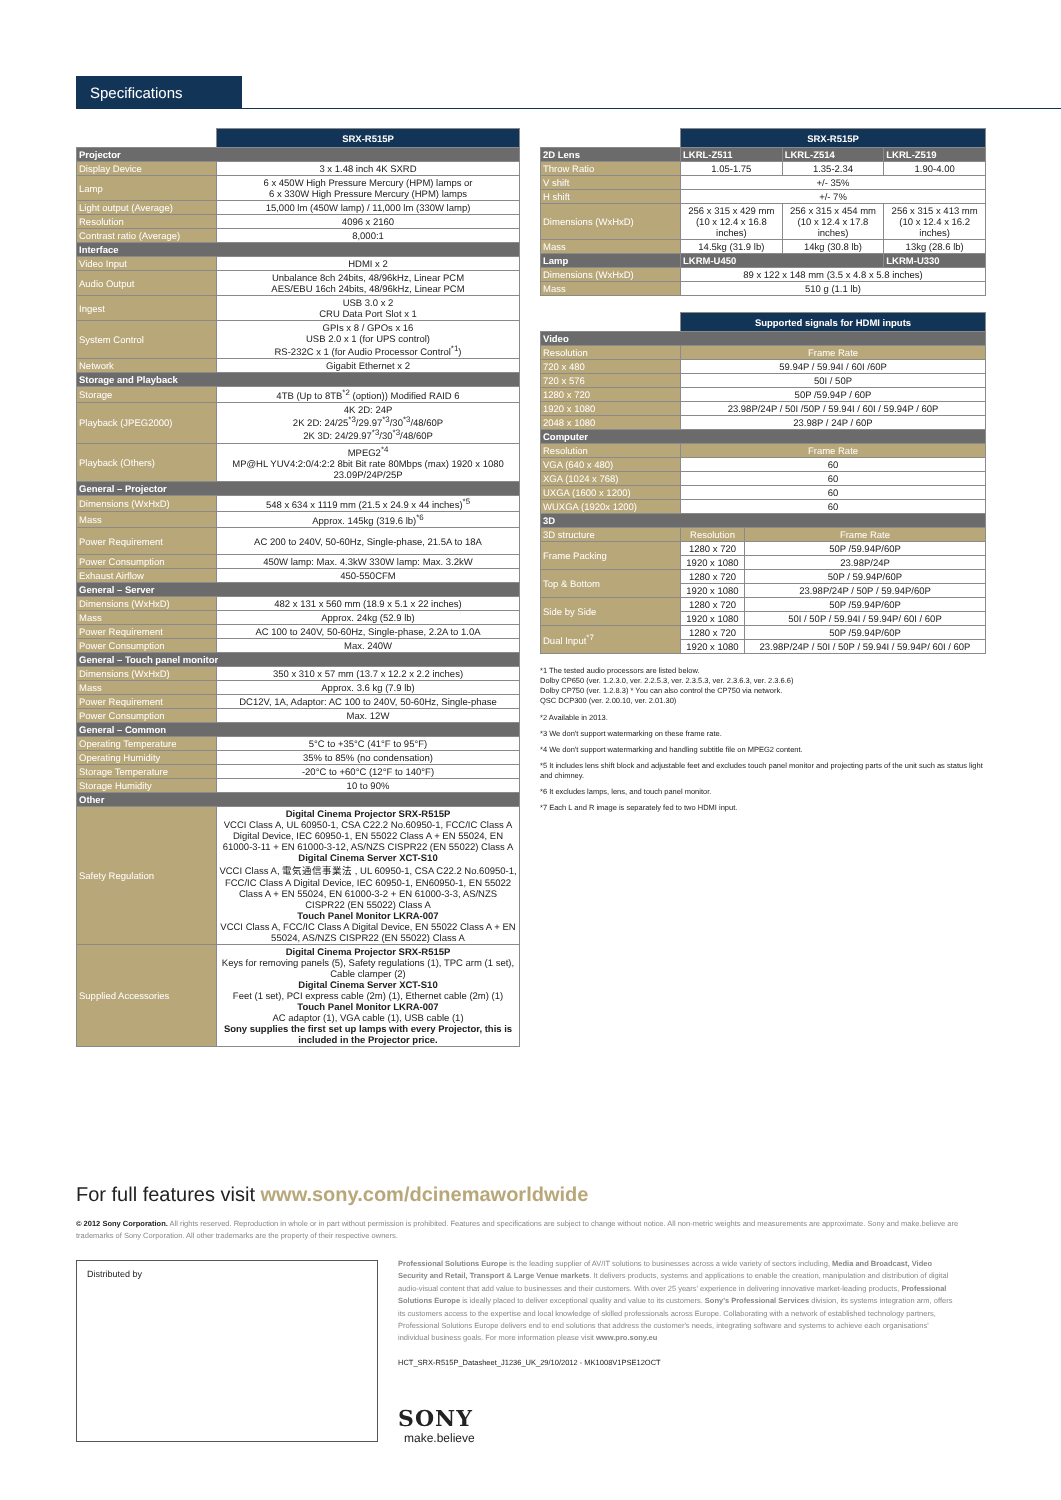Specifications
| | SRX-R515P |
| Projector | |
| Display Device | 3 x 1.48 inch 4K SXRD |
| Lamp | 6 x 450W High Pressure Mercury (HPM) lamps or 6 x 330W High Pressure Mercury (HPM) lamps |
| Light output (Average) | 15,000 lm (450W lamp) / 11,000 lm (330W lamp) |
| Resolution | 4096 x 2160 |
| Contrast ratio (Average) | 8,000:1 |
| Interface | |
| Video Input | HDMI x 2 |
| Audio Output | Unbalance 8ch 24bits, 48/96kHz, Linear PCM AES/EBU 16ch 24bits, 48/96kHz, Linear PCM |
| Ingest | USB 3.0 x 2 CRU Data Port Slot x 1 |
| System Control | GPIs x 8 / GPOs x 16 USB 2.0 x 1 (for UPS control) RS-232C x 1 (for Audio Processor Control<sup>*1</sup>) |
| Network | Gigabit Ethernet x 2 |
| Storage and Playback | |
| Storage | 4TB (Up to 8TB<sup>*2</sup> (option)) Modified RAID 6 |
| Playback (JPEG2000) | 4K 2D: 24P 2K 2D: 24/25<sup>*3</sup>/29.97<sup>*3</sup>/30<sup>*3</sup>/48/60P 2K 3D: 24/29.97<sup>*3</sup>/30<sup>*3</sup>/48/60P |
| Playback (Others) | MPEG2<sup>*4</sup> MP@HL YUV4:2:0/4:2:2 8bit Bit rate 80Mbps (max) 1920 x 1080 23.09P/24P/25P |
| General – Projector | |
| Dimensions (WxHxD) | 548 x 634 x 1119 mm (21.5 x 24.9 x 44 inches)<sup>*5</sup> |
| Mass | Approx. 145kg (319.6 lb)<sup>*6</sup> |
| Power Requirement | AC 200 to 240V, 50-60Hz, Single-phase, 21.5A to 18A |
| Power Consumption | 450W lamp: Max. 4.3kW 330W lamp: Max. 3.2kW |
| Exhaust Airflow | 450-550CFM |
| General – Server | |
| Dimensions (WxHxD) | 482 x 131 x 560 mm (18.9 x 5.1 x 22 inches) |
| Mass | Approx. 24kg (52.9 lb) |
| Power Requirement | AC 100 to 240V, 50-60Hz, Single-phase, 2.2A to 1.0A |
| Power Consumption | Max. 240W |
| General – Touch panel monitor | |
| Dimensions (WxHxD) | 350 x 310 x 57 mm (13.7 x 12.2 x 2.2 inches) |
| Mass | Approx. 3.6 kg (7.9 lb) |
| Power Requirement | DC12V, 1A, Adaptor: AC 100 to 240V, 50-60Hz, Single-phase |
| Power Consumption | Max. 12W |
| General – Common | |
| Operating Temperature | 5°C to +35°C (41°F to 95°F) |
| Operating Humidity | 35% to 85% (no condensation) |
| Storage Temperature | -20°C to +60°C (12°F to 140°F) |
| Storage Humidity | 10 to 90% |
| Other | |
| Safety Regulation | Digital Cinema Projector SRX-R515P VCCI Class A, UL 60950-1, CSA C22.2 No.60950-1, FCC/IC Class A Digital Device, IEC 60950-1, EN 55022 Class A + EN 55024, EN 61000-3-11 + EN 61000-3-12, AS/NZS CISPR22 (EN 55022) Class A Digital Cinema Server XCT-S10 VCCI Class A, 電気通信事業法 , UL 60950-1, CSA C22.2 No.60950-1, FCC/IC Class A Digital Device, IEC 60950-1, EN60950-1, EN 55022 Class A + EN 55024, EN 61000-3-2 + EN 61000-3-3, AS/NZS CISPR22 (EN 55022) Class A Touch Panel Monitor LKRA-007 VCCI Class A, FCC/IC Class A Digital Device, EN 55022 Class A + EN 55024, AS/NZS CISPR22 (EN 55022) Class A |
| Supplied Accessories | Digital Cinema Projector SRX-R515P Keys for removing panels (5), Safety regulations (1), TPC arm (1 set), Cable clamper (2) Digital Cinema Server XCT-S10 Feet (1 set), PCI express cable (2m) (1), Ethernet cable (2m) (1) Touch Panel Monitor LKRA-007 AC adaptor (1), VGA cable (1), USB cable (1) Sony supplies the first set up lamps with every Projector, this is included in the Projector price. |
| | SRX-R515P | | |
| 2D Lens | LKRL-Z511 | LKRL-Z514 | LKRL-Z519 |
| Throw Ratio | 1.05-1.75 | 1.35-2.34 | 1.90-4.00 |
| V shift | +/- 35% | | |
| H shift | +/- 7% | | |
| Dimensions (WxHxD) | 256 x 315 x 429 mm (10 x 12.4 x 16.8 inches) | 256 x 315 x 454 mm (10 x 12.4 x 17.8 inches) | 256 x 315 x 413 mm (10 x 12.4 x 16.2 inches) |
| Mass | 14.5kg (31.9 lb) | 14kg (30.8 lb) | 13kg (28.6 lb) |
| Lamp | LKRM-U450 | | LKRM-U330 |
| Dimensions (WxHxD) | 89 x 122 x 148 mm (3.5 x 4.8 x 5.8 inches) | | |
| Mass | 510 g (1.1 lb) | | |
| | Supported signals for HDMI inputs | |
| Video | | |
| Resolution | Frame Rate | |
| 720 x 480 | 59.94P / 59.94I / 60I /60P | |
| 720 x 576 | 50I / 50P | |
| 1280 x 720 | 50P /59.94P / 60P | |
| 1920 x 1080 | 23.98P/24P / 50I /50P / 59.94I / 60I / 59.94P / 60P | |
| 2048 x 1080 | 23.98P / 24P / 60P | |
| Computer | | |
| Resolution | Frame Rate | |
| VGA (640 x 480) | 60 | |
| XGA (1024 x 768) | 60 | |
| UXGA (1600 x 1200) | 60 | |
| WUXGA (1920x 1200) | 60 | |
| 3D | | |
| 3D structure | Resolution | Frame Rate |
| Frame Packing | 1280 x 720 | 50P /59.94P/60P |
| | 1920 x 1080 | 23.98P/24P |
| Top & Bottom | 1280 x 720 | 50P / 59.94P/60P |
| | 1920 x 1080 | 23.98P/24P / 50P / 59.94P/60P |
| Side by Side | 1280 x 720 | 50P /59.94P/60P |
| | 1920 x 1080 | 50I / 50P / 59.94I / 59.94P/ 60I / 60P |
| Dual Input<sup>*7</sup> | 1280 x 720 | 50P /59.94P/60P |
| | 1920 x 1080 | 23.98P/24P / 50I / 50P / 59.94I / 59.94P/ 60I / 60P |
*1 The tested audio processors are listed below.
Dolby CP650 (ver. 1.2.3.0, ver. 2.2.5.3, ver. 2.3.5.3, ver. 2.3.6.3, ver. 2.3.6.6)
Dolby CP750 (ver. 1.2.8.3) * You can also control the CP750 via network.
QSC DCP300 (ver. 2.00.10, ver. 2.01.30)
*2 Available in 2013.
*3 We don't support watermarking on these frame rate.
*4 We don't support watermarking and handling subtitle file on MPEG2 content.
*5 It includes lens shift block and adjustable feet and excludes touch panel monitor and projecting parts of the unit such as status light and chimney.
*6 It excludes lamps, lens, and touch panel monitor.
*7 Each L and R image is separately fed to two HDMI input.
For full features visit www.sony.com/dcinemaworldwide
© 2012 Sony Corporation. All rights reserved. Reproduction in whole or in part without permission is prohibited. Features and specifications are subject to change without notice. All non-metric weights and measurements are approximate. Sony and make.believe are trademarks of Sony Corporation. All other trademarks are the property of their respective owners.
Distributed by
Professional Solutions Europe is the leading supplier of AV/IT solutions to businesses across a wide variety of sectors including, Media and Broadcast, Video Security and Retail, Transport & Large Venue markets. It delivers products, systems and applications to enable the creation, manipulation and distribution of digital audio-visual content that add value to businesses and their customers. With over 25 years' experience in delivering innovative market-leading products, Professional Solutions Europe is ideally placed to deliver exceptional quality and value to its customers. Sony's Professional Services division, its systems integration arm, offers its customers access to the expertise and local knowledge of skilled professionals across Europe. Collaborating with a network of established technology partners, Professional Solutions Europe delivers end to end solutions that address the customer's needs, integrating software and systems to achieve each organisations' individual business goals. For more information please visit www.pro.sony.eu
HCT_SRX-R515P_Datasheet_J1236_UK_29/10/2012 - MK1008V1PSE12OCT
SONY
make.believe